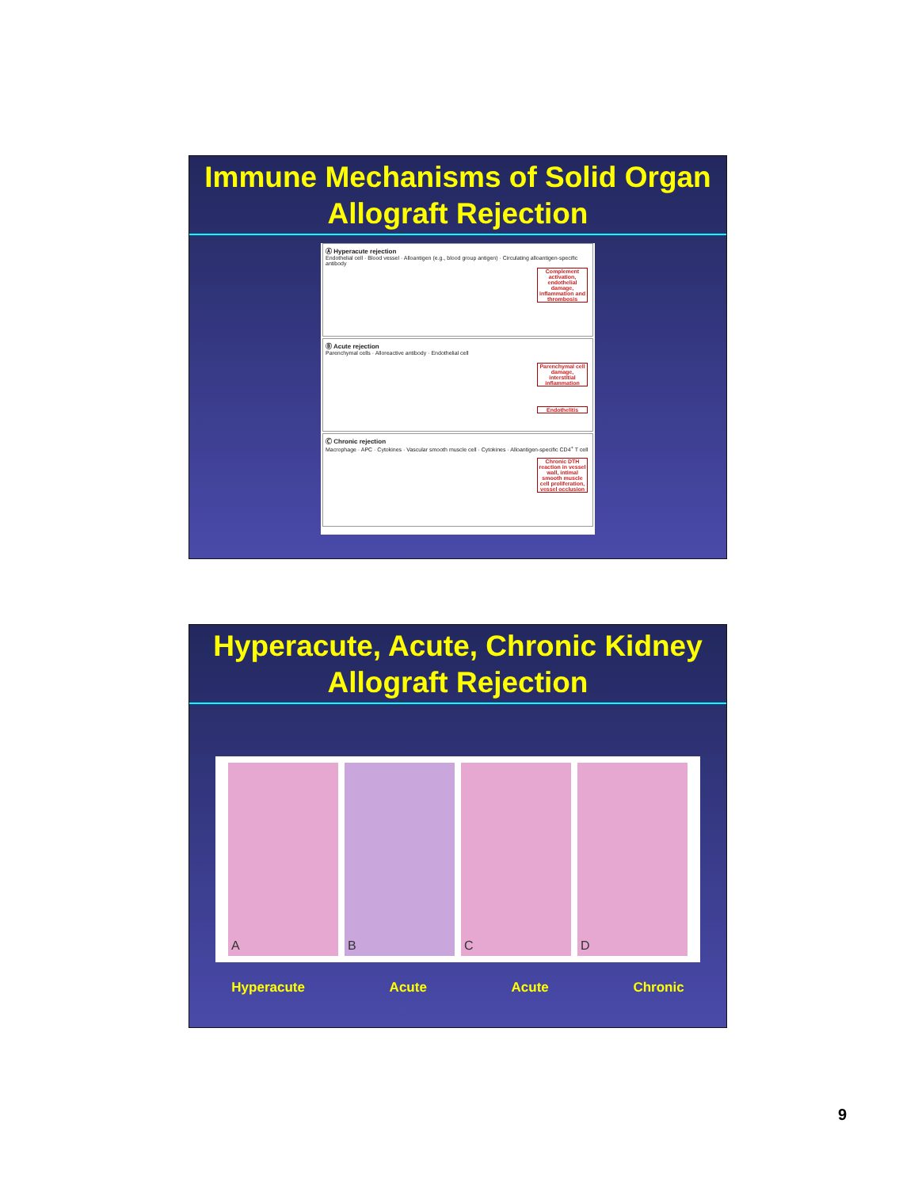Immune Mechanisms of Solid Organ
Allograft Rejection
Ⓐ Hyperacute rejection
Endothelial cell · Blood vessel · Alloantigen (e.g., blood group antigen) · Circulating alloantigen-specific antibody
Complement activation, endothelial damage, inflammation and thrombosis
Ⓑ Acute rejection
Parenchymal cells · Alloreactive antibody · Endothelial cell
Parenchymal cell damage, interstitial inflammation
Endothelitis
Ⓒ Chronic rejection
Macrophage · APC · Cytokines · Vascular smooth muscle cell · Cytokines · Alloantigen-specific CD4<sup>+</sup> T cell
Chronic DTH reaction in vessel wall, intimal smooth muscle cell proliferation, vessel occlusion
Hyperacute, Acute, Chronic Kidney
Allograft Rejection
A B C D
Hyperacute Acute Acute Chronic
9